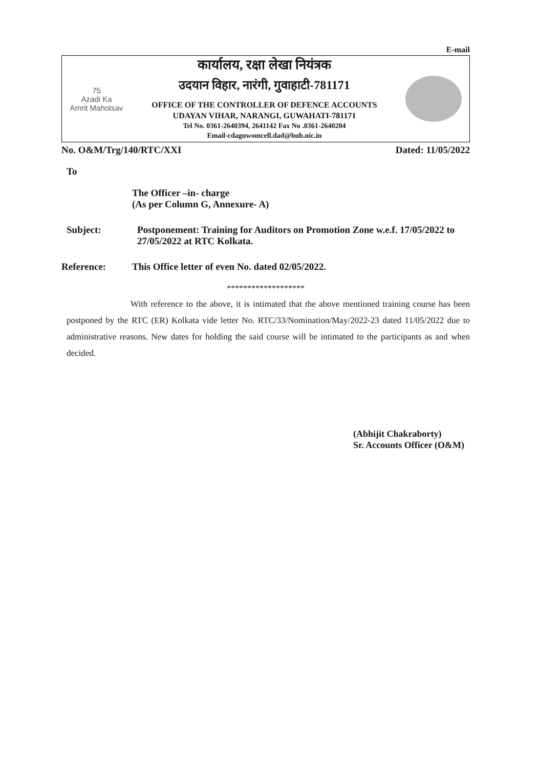E-mail
75
Azadi Ka
Amrit Mahotsav
कार्यालय, रक्षा लेखा नियंत्रक
उदयान विहार, नारंगी, गुवाहाटी-781171
OFFICE OF THE CONTROLLER OF DEFENCE ACCOUNTS
UDAYAN VIHAR, NARANGI, GUWAHATI-781171
Tel No. 0361-2640394, 2641142 Fax No .0361-2640204
Email-cdaguwomcell.dad@hub.nic.in
No. O&M/Trg/140/RTC/XXI Dated: 11/05/2022
To
The Officer –in- charge
(As per Column G, Annexure- A)
Subject: Postponement: Training for Auditors on Promotion Zone w.e.f. 17/05/2022 to 27/05/2022 at RTC Kolkata.
Reference: This Office letter of even No. dated 02/05/2022.
*******************
With reference to the above, it is intimated that the above mentioned training course has been postponed by the RTC (ER) Kolkata vide letter No. RTC/33/Nomination/May/2022-23 dated 11/05/2022 due to administrative reasons. New dates for holding the said course will be intimated to the participants as and when decided.
(Abhijit Chakraborty)
Sr. Accounts Officer (O&M)